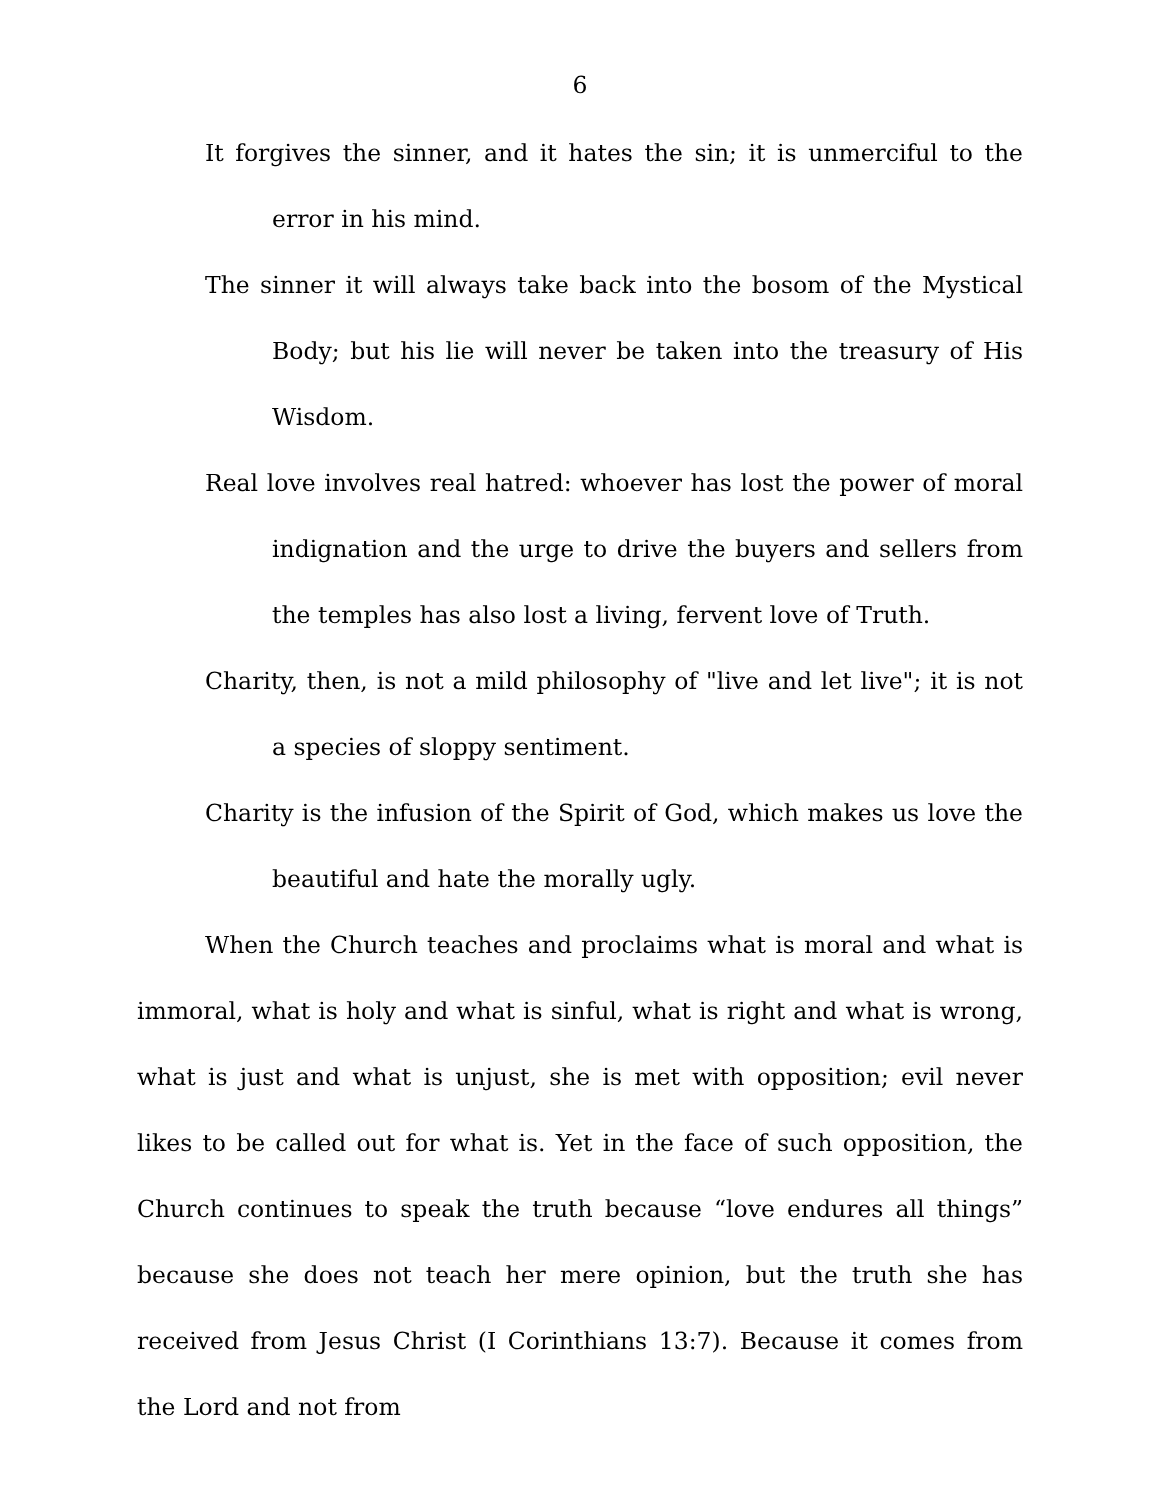6
It forgives the sinner, and it hates the sin; it is unmerciful to the error in his mind.
The sinner it will always take back into the bosom of the Mystical Body; but his lie will never be taken into the treasury of His Wisdom.
Real love involves real hatred: whoever has lost the power of moral indignation and the urge to drive the buyers and sellers from the temples has also lost a living, fervent love of Truth.
Charity, then, is not a mild philosophy of "live and let live"; it is not a species of sloppy sentiment.
Charity is the infusion of the Spirit of God, which makes us love the beautiful and hate the morally ugly.
When the Church teaches and proclaims what is moral and what is immoral, what is holy and what is sinful, what is right and what is wrong, what is just and what is unjust, she is met with opposition; evil never likes to be called out for what is. Yet in the face of such opposition, the Church continues to speak the truth because “love endures all things” because she does not teach her mere opinion, but the truth she has received from Jesus Christ (I Corinthians 13:7). Because it comes from the Lord and not from